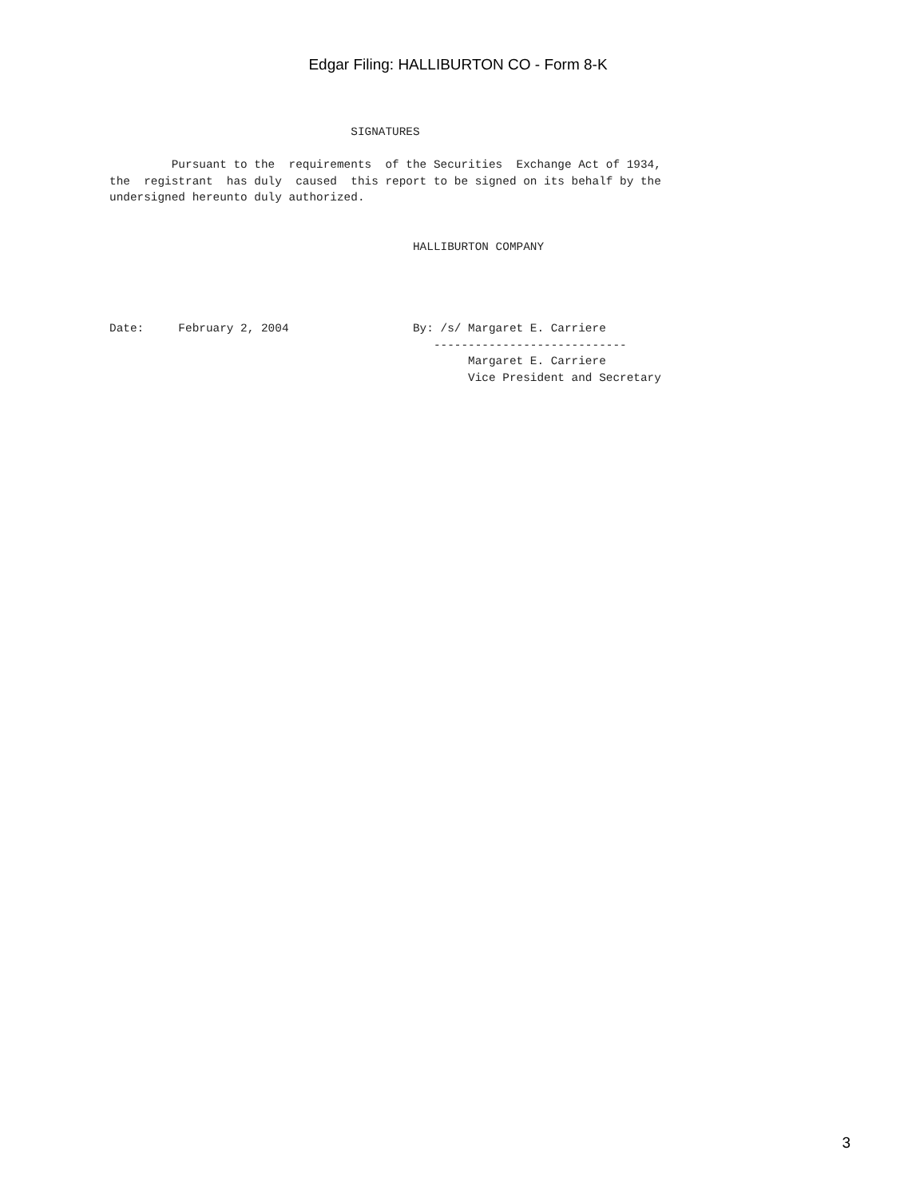Edgar Filing: HALLIBURTON CO - Form 8-K
                                   SIGNATURES

         Pursuant to the  requirements  of the Securities  Exchange Act of 1934,
the  registrant  has duly  caused  this report to be signed on its behalf by the
undersigned hereunto duly authorized.


                                            HALLIBURTON COMPANY




Date:     February 2, 2004                  By: /s/ Margaret E. Carriere
                                               ----------------------------
                                                    Margaret E. Carriere
                                                    Vice President and Secretary
3